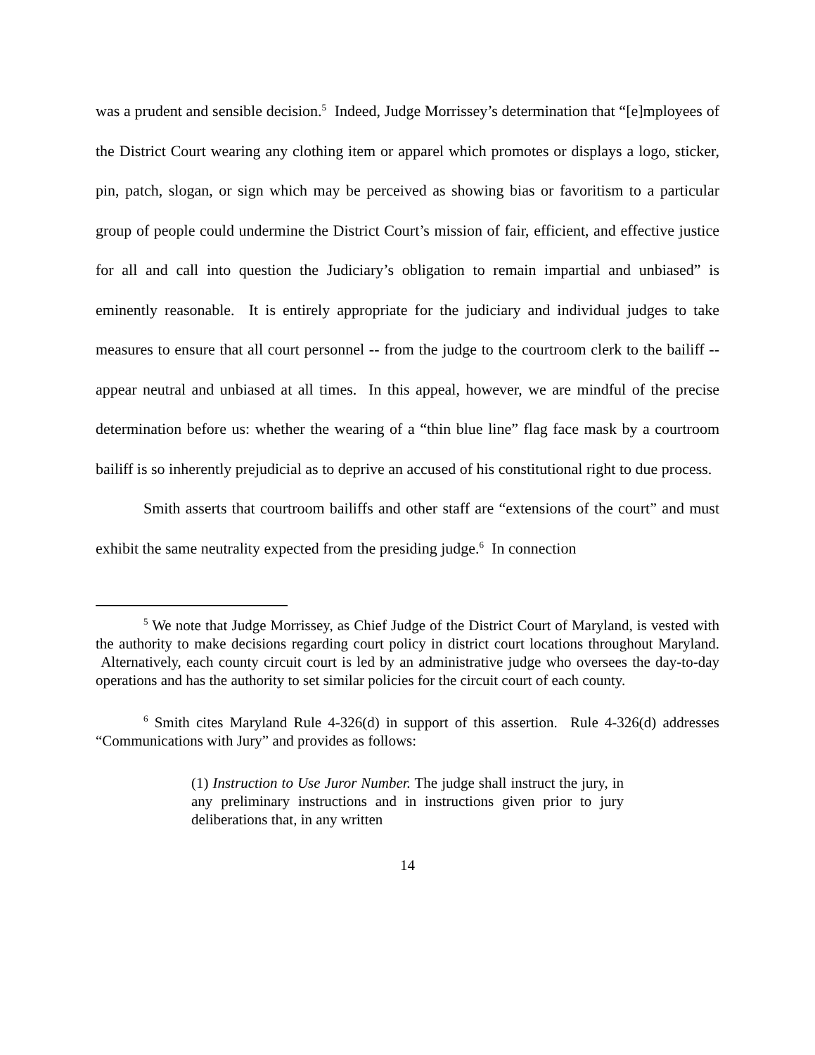was a prudent and sensible decision.<sup>5</sup> Indeed, Judge Morrissey’s determination that “[e]mployees of the District Court wearing any clothing item or apparel which promotes or displays a logo, sticker, pin, patch, slogan, or sign which may be perceived as showing bias or favoritism to a particular group of people could undermine the District Court’s mission of fair, efficient, and effective justice for all and call into question the Judiciary’s obligation to remain impartial and unbiased” is eminently reasonable. It is entirely appropriate for the judiciary and individual judges to take measures to ensure that all court personnel -- from the judge to the courtroom clerk to the bailiff -- appear neutral and unbiased at all times. In this appeal, however, we are mindful of the precise determination before us: whether the wearing of a “thin blue line” flag face mask by a courtroom bailiff is so inherently prejudicial as to deprive an accused of his constitutional right to due process.
Smith asserts that courtroom bailiffs and other staff are “extensions of the court” and must exhibit the same neutrality expected from the presiding judge.<sup>6</sup> In connection
<sup>5</sup> We note that Judge Morrissey, as Chief Judge of the District Court of Maryland, is vested with the authority to make decisions regarding court policy in district court locations throughout Maryland. Alternatively, each county circuit court is led by an administrative judge who oversees the day-to-day operations and has the authority to set similar policies for the circuit court of each county.
<sup>6</sup> Smith cites Maryland Rule 4-326(d) in support of this assertion. Rule 4-326(d) addresses “Communications with Jury” and provides as follows:
(1) Instruction to Use Juror Number. The judge shall instruct the jury, in any preliminary instructions and in instructions given prior to jury deliberations that, in any written
14